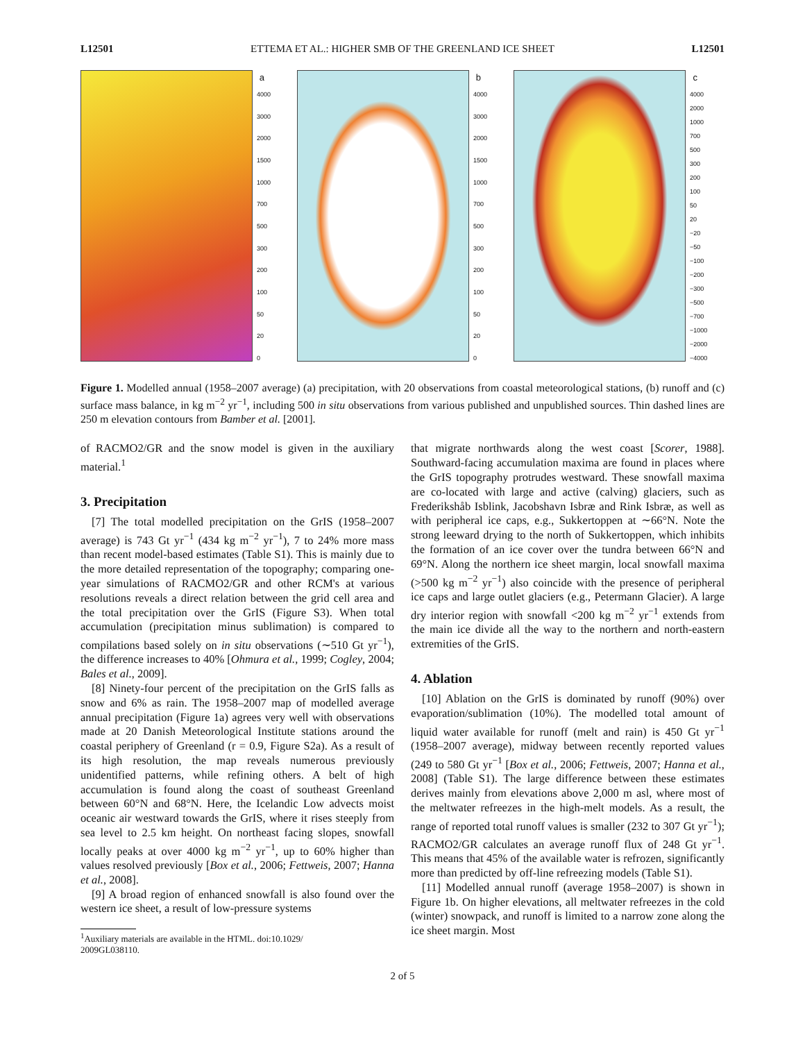L12501 ETTEMA ET AL.: HIGHER SMB OF THE GREENLAND ICE SHEET L12501
a
4000
3000
2000
1500
1000
700
500
300
200
100
50
20
0
b
4000
3000
2000
1500
1000
700
500
300
200
100
50
20
0
c
4000
2000
1000
700
500
300
200
100
50
20
−20
−50
−100
−200
−300
−500
−700
−1000
−2000
−4000
Figure 1. Modelled annual (1958–2007 average) (a) precipitation, with 20 observations from coastal meteorological stations, (b) runoff and (c) surface mass balance, in kg m<sup>−2</sup> yr<sup>−1</sup>, including 500 in situ observations from various published and unpublished sources. Thin dashed lines are 250 m elevation contours from Bamber et al. [2001].
of RACMO2/GR and the snow model is given in the auxiliary material.<sup>1</sup>
3. Precipitation
[7] The total modelled precipitation on the GrIS (1958–2007 average) is 743 Gt yr<sup>−1</sup> (434 kg m<sup>−2</sup> yr<sup>−1</sup>), 7 to 24% more mass than recent model-based estimates (Table S1). This is mainly due to the more detailed representation of the topography; comparing one-year simulations of RACMO2/GR and other RCM's at various resolutions reveals a direct relation between the grid cell area and the total precipitation over the GrIS (Figure S3). When total accumulation (precipitation minus sublimation) is compared to compilations based solely on in situ observations (∼510 Gt yr<sup>−1</sup>), the difference increases to 40% [Ohmura et al., 1999; Cogley, 2004; Bales et al., 2009].
[8] Ninety-four percent of the precipitation on the GrIS falls as snow and 6% as rain. The 1958–2007 map of modelled average annual precipitation (Figure 1a) agrees very well with observations made at 20 Danish Meteorological Institute stations around the coastal periphery of Greenland (r = 0.9, Figure S2a). As a result of its high resolution, the map reveals numerous previously unidentified patterns, while refining others. A belt of high accumulation is found along the coast of southeast Greenland between 60°N and 68°N. Here, the Icelandic Low advects moist oceanic air westward towards the GrIS, where it rises steeply from sea level to 2.5 km height. On northeast facing slopes, snowfall locally peaks at over 4000 kg m<sup>−2</sup> yr<sup>−1</sup>, up to 60% higher than values resolved previously [Box et al., 2006; Fettweis, 2007; Hanna et al., 2008].
[9] A broad region of enhanced snowfall is also found over the western ice sheet, a result of low-pressure systems
<sup>1</sup> Auxiliary materials are available in the HTML. doi:10.1029/
2009GL038110.
that migrate northwards along the west coast [Scorer, 1988]. Southward-facing accumulation maxima are found in places where the GrIS topography protrudes westward. These snowfall maxima are co-located with large and active (calving) glaciers, such as Frederikshåb Isblink, Jacobshavn Isbræ and Rink Isbræ, as well as with peripheral ice caps, e.g., Sukkertoppen at ∼66°N. Note the strong leeward drying to the north of Sukkertoppen, which inhibits the formation of an ice cover over the tundra between 66°N and 69°N. Along the northern ice sheet margin, local snowfall maxima (>500 kg m<sup>−2</sup> yr<sup>−1</sup>) also coincide with the presence of peripheral ice caps and large outlet glaciers (e.g., Petermann Glacier). A large dry interior region with snowfall <200 kg m<sup>−2</sup> yr<sup>−1</sup> extends from the main ice divide all the way to the northern and north-eastern extremities of the GrIS.
4. Ablation
[10] Ablation on the GrIS is dominated by runoff (90%) over evaporation/sublimation (10%). The modelled total amount of liquid water available for runoff (melt and rain) is 450 Gt yr<sup>−1</sup> (1958–2007 average), midway between recently reported values (249 to 580 Gt yr<sup>−1</sup> [Box et al., 2006; Fettweis, 2007; Hanna et al., 2008] (Table S1). The large difference between these estimates derives mainly from elevations above 2,000 m asl, where most of the meltwater refreezes in the high-melt models. As a result, the range of reported total runoff values is smaller (232 to 307 Gt yr<sup>−1</sup>); RACMO2/GR calculates an average runoff flux of 248 Gt yr<sup>−1</sup>. This means that 45% of the available water is refrozen, significantly more than predicted by off-line refreezing models (Table S1).
[11] Modelled annual runoff (average 1958–2007) is shown in Figure 1b. On higher elevations, all meltwater refreezes in the cold (winter) snowpack, and runoff is limited to a narrow zone along the ice sheet margin. Most
2 of 5